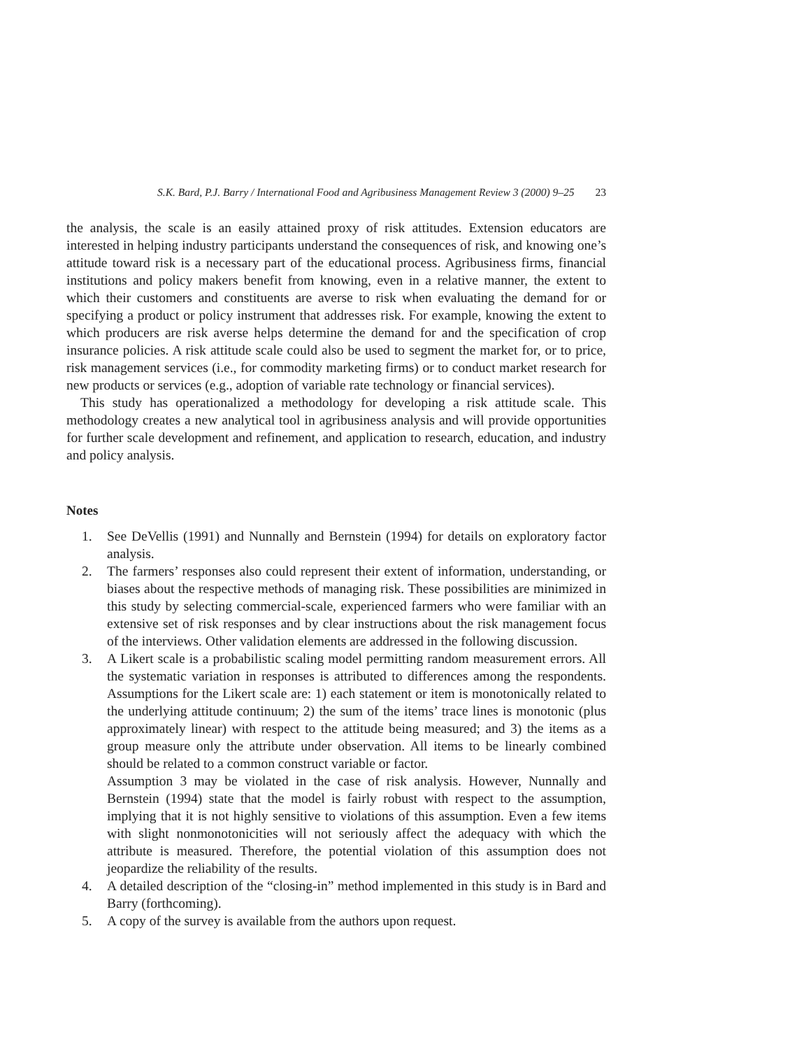S.K. Bard, P.J. Barry / International Food and Agribusiness Management Review 3 (2000) 9–25 23
the analysis, the scale is an easily attained proxy of risk attitudes. Extension educators are interested in helping industry participants understand the consequences of risk, and knowing one’s attitude toward risk is a necessary part of the educational process. Agribusiness firms, financial institutions and policy makers benefit from knowing, even in a relative manner, the extent to which their customers and constituents are averse to risk when evaluating the demand for or specifying a product or policy instrument that addresses risk. For example, knowing the extent to which producers are risk averse helps determine the demand for and the specification of crop insurance policies. A risk attitude scale could also be used to segment the market for, or to price, risk management services (i.e., for commodity marketing firms) or to conduct market research for new products or services (e.g., adoption of variable rate technology or financial services).
This study has operationalized a methodology for developing a risk attitude scale. This methodology creates a new analytical tool in agribusiness analysis and will provide opportunities for further scale development and refinement, and application to research, education, and industry and policy analysis.
Notes
1. See DeVellis (1991) and Nunnally and Bernstein (1994) for details on exploratory factor analysis.
2. The farmers’ responses also could represent their extent of information, understanding, or biases about the respective methods of managing risk. These possibilities are minimized in this study by selecting commercial-scale, experienced farmers who were familiar with an extensive set of risk responses and by clear instructions about the risk management focus of the interviews. Other validation elements are addressed in the following discussion.
3. A Likert scale is a probabilistic scaling model permitting random measurement errors. All the systematic variation in responses is attributed to differences among the respondents. Assumptions for the Likert scale are: 1) each statement or item is monotonically related to the underlying attitude continuum; 2) the sum of the items’ trace lines is monotonic (plus approximately linear) with respect to the attitude being measured; and 3) the items as a group measure only the attribute under observation. All items to be linearly combined should be related to a common construct variable or factor.
Assumption 3 may be violated in the case of risk analysis. However, Nunnally and Bernstein (1994) state that the model is fairly robust with respect to the assumption, implying that it is not highly sensitive to violations of this assumption. Even a few items with slight nonmonotonicities will not seriously affect the adequacy with which the attribute is measured. Therefore, the potential violation of this assumption does not jeopardize the reliability of the results.
4. A detailed description of the “closing-in” method implemented in this study is in Bard and Barry (forthcoming).
5. A copy of the survey is available from the authors upon request.